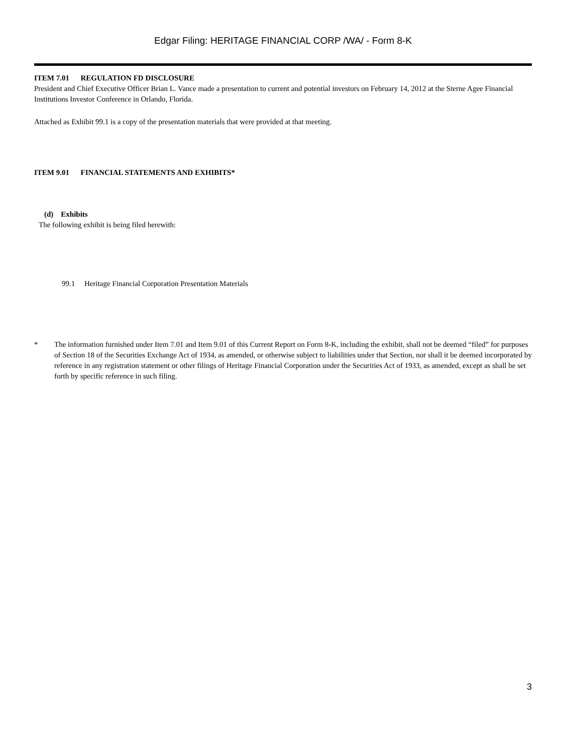Edgar Filing: HERITAGE FINANCIAL CORP /WA/ - Form 8-K
ITEM 7.01 REGULATION FD DISCLOSURE
President and Chief Executive Officer Brian L. Vance made a presentation to current and potential investors on February 14, 2012 at the Sterne Agee Financial Institutions Investor Conference in Orlando, Florida.
Attached as Exhibit 99.1 is a copy of the presentation materials that were provided at that meeting.
ITEM 9.01 FINANCIAL STATEMENTS AND EXHIBITS*
(d) Exhibits
The following exhibit is being filed herewith:
99.1 Heritage Financial Corporation Presentation Materials
* The information furnished under Item 7.01 and Item 9.01 of this Current Report on Form 8-K, including the exhibit, shall not be deemed “filed” for purposes of Section 18 of the Securities Exchange Act of 1934, as amended, or otherwise subject to liabilities under that Section, nor shall it be deemed incorporated by reference in any registration statement or other filings of Heritage Financial Corporation under the Securities Act of 1933, as amended, except as shall be set forth by specific reference in such filing.
3